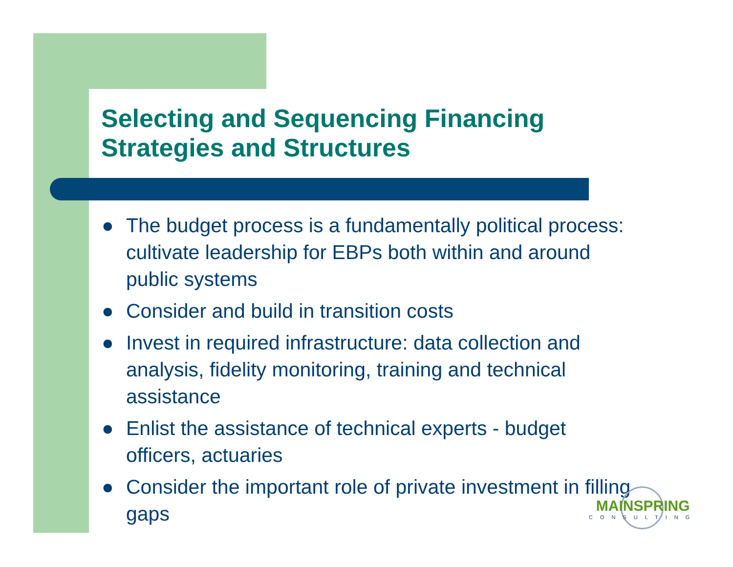Selecting and Sequencing Financing
Strategies and Structures
● The budget process is a fundamentally political process: cultivate leadership for EBPs both within and around public systems
● Consider and build in transition costs
● Invest in required infrastructure: data collection and analysis, fidelity monitoring, training and technical assistance
● Enlist the assistance of technical experts - budget officers, actuaries
● Consider the important role of private investment in filling gaps
MAINSPRING
CONSULTING